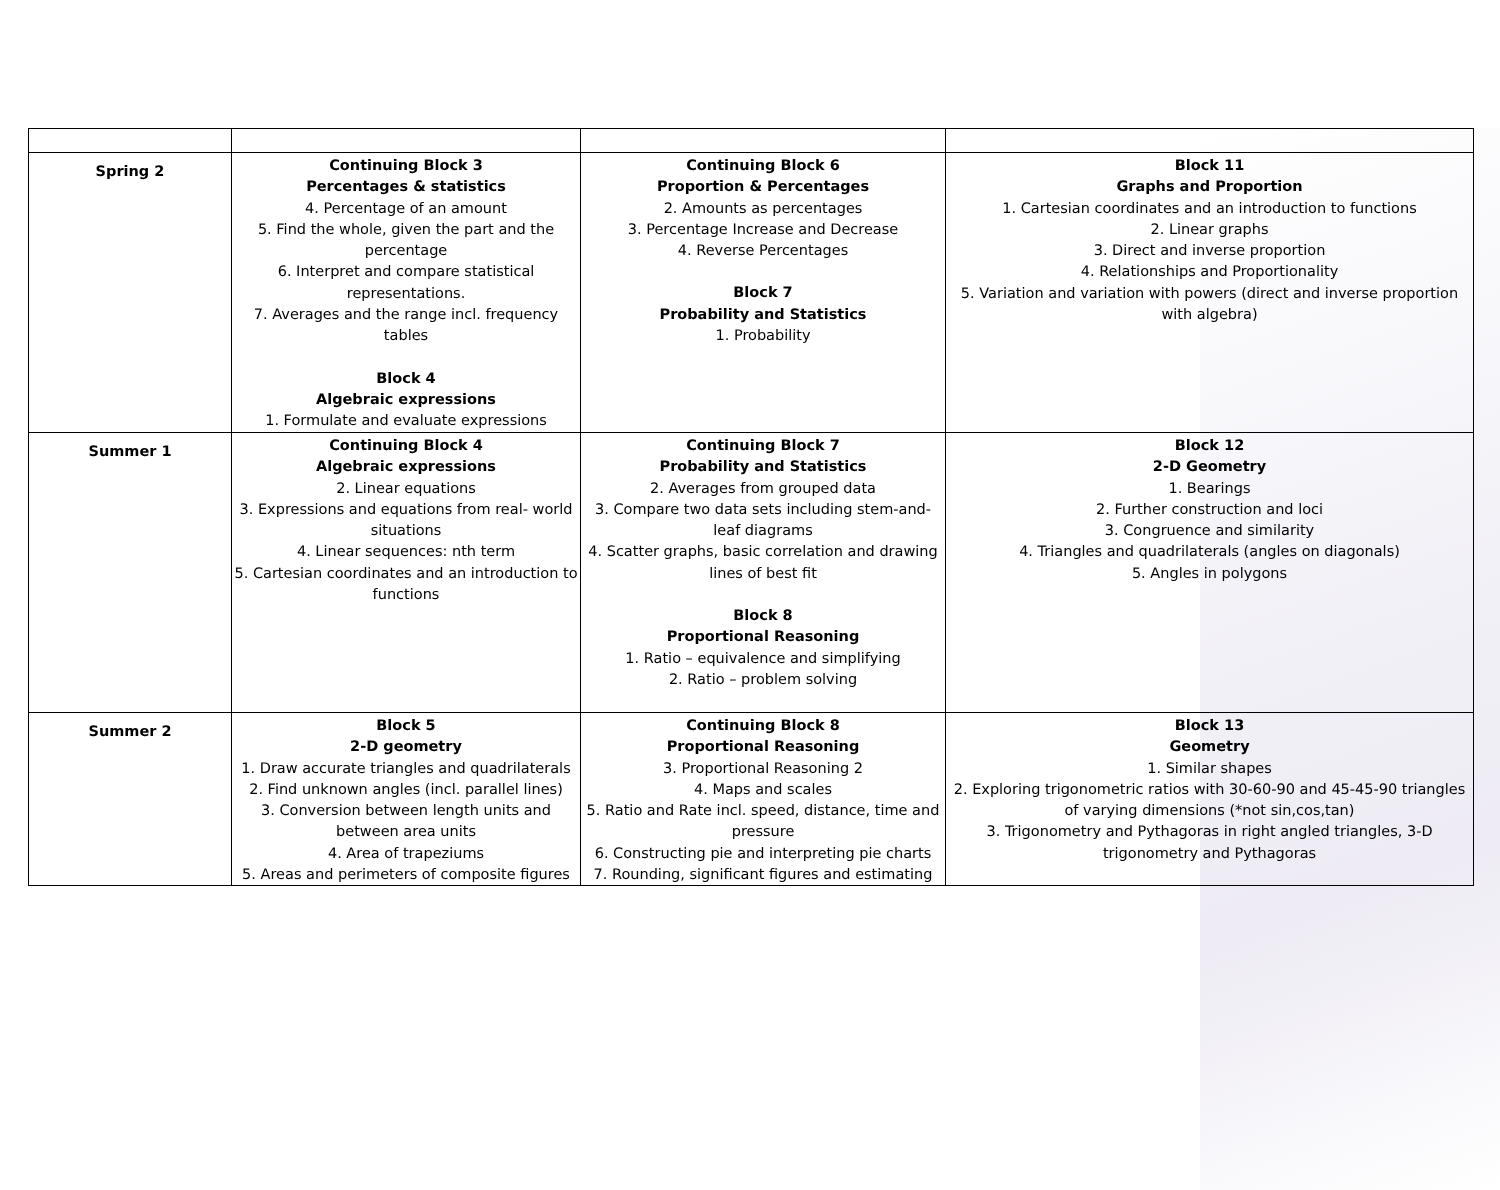| Spring 2 | Continuing Block 3 Percentages & statistics 4. Percentage of an amount 5. Find the whole, given the part and the percentage 6. Interpret and compare statistical representations. 7. Averages and the range incl. frequency tables Block 4 Algebraic expressions 1. Formulate and evaluate expressions | Continuing Block 6 Proportion & Percentages 2. Amounts as percentages 3. Percentage Increase and Decrease 4. Reverse Percentages Block 7 Probability and Statistics 1. Probability | Block 11 Graphs and Proportion 1. Cartesian coordinates and an introduction to functions 2. Linear graphs 3. Direct and inverse proportion 4. Relationships and Proportionality 5. Variation and variation with powers (direct and inverse proportion with algebra) |
| Summer 1 | Continuing Block 4 Algebraic expressions 2. Linear equations 3. Expressions and equations from real- world situations 4. Linear sequences: nth term 5. Cartesian coordinates and an introduction to functions | Continuing Block 7 Probability and Statistics 2. Averages from grouped data 3. Compare two data sets including stem-and-leaf diagrams 4. Scatter graphs, basic correlation and drawing lines of best fit Block 8 Proportional Reasoning 1. Ratio – equivalence and simplifying 2. Ratio – problem solving | Block 12 2-D Geometry 1. Bearings 2. Further construction and loci 3. Congruence and similarity 4. Triangles and quadrilaterals (angles on diagonals) 5. Angles in polygons |
| Summer 2 | Block 5 2-D geometry 1. Draw accurate triangles and quadrilaterals 2. Find unknown angles (incl. parallel lines) 3. Conversion between length units and between area units 4. Area of trapeziums 5. Areas and perimeters of composite figures | Continuing Block 8 Proportional Reasoning 3. Proportional Reasoning 2 4. Maps and scales 5. Ratio and Rate incl. speed, distance, time and pressure 6. Constructing pie and interpreting pie charts 7. Rounding, significant figures and estimating | Block 13 Geometry 1. Similar shapes 2. Exploring trigonometric ratios with 30-60-90 and 45-45-90 triangles of varying dimensions (*not sin,cos,tan) 3. Trigonometry and Pythagoras in right angled triangles, 3-D trigonometry and Pythagoras |